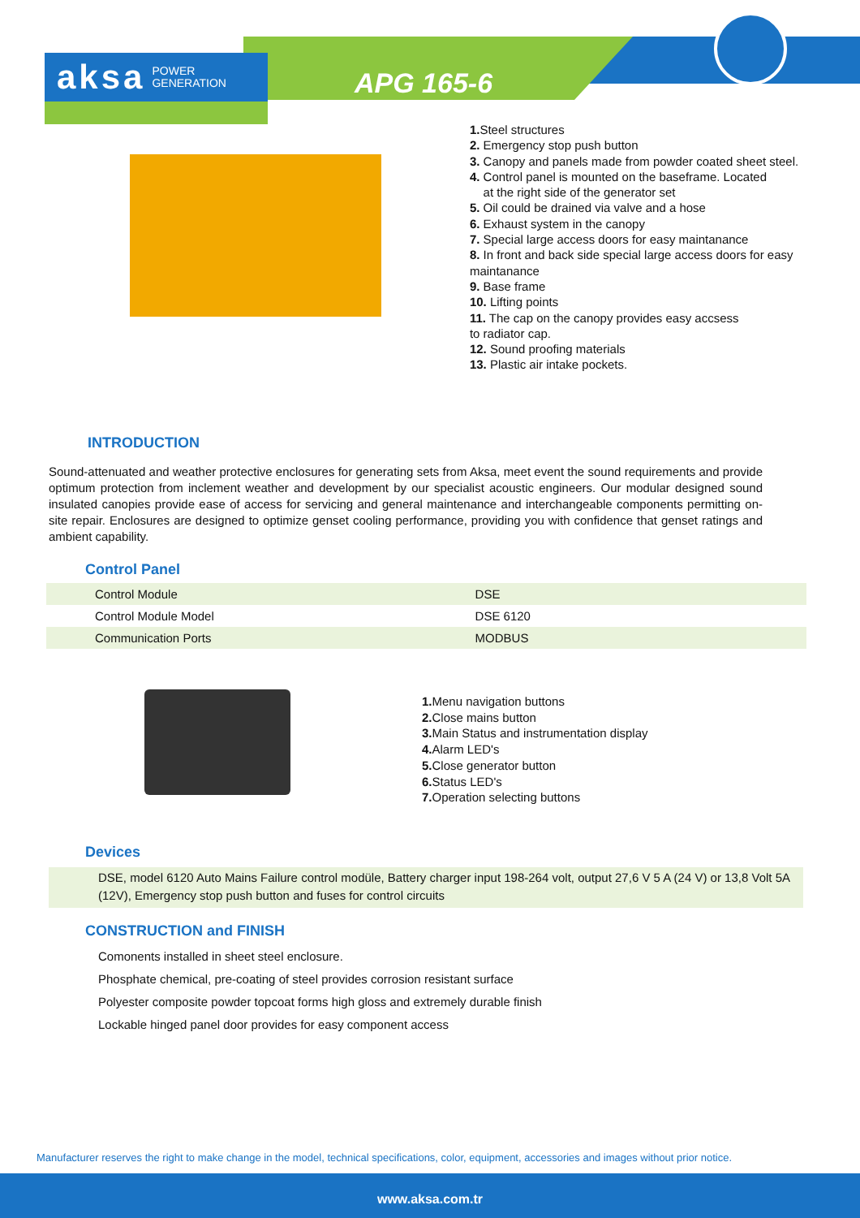aksa POWER
GENERATION
APG 165-6
1. Steel structures
2. Emergency stop push button
3. Canopy and panels made from powder coated sheet steel.
4. Control panel is mounted on the baseframe. Located
at the right side of the generator set
5. Oil could be drained via valve and a hose
6. Exhaust system in the canopy
7. Special large access doors for easy maintanance
8. In front and back side special large access doors for easy maintanance
9. Base frame
10. Lifting points
11. The cap on the canopy provides easy accsess
to radiator cap.
12. Sound proofing materials
13. Plastic air intake pockets.
INTRODUCTION
Sound-attenuated and weather protective enclosures for generating sets from Aksa, meet event the sound requirements and provide optimum protection from inclement weather and development by our specialist acoustic engineers. Our modular designed sound insulated canopies provide ease of access for servicing and general maintenance and interchangeable components permitting on-site repair. Enclosures are designed to optimize genset cooling performance, providing you with confidence that genset ratings and ambient capability.
Control Panel
| Control Module | DSE |
| Control Module Model | DSE 6120 |
| Communication Ports | MODBUS |
1. Menu navigation buttons
2. Close mains button
3. Main Status and instrumentation display
4. Alarm LED's
5. Close generator button
6. Status LED's
7. Operation selecting buttons
Devices
DSE, model 6120 Auto Mains Failure control modüle, Battery charger input 198-264 volt, output 27,6 V 5 A (24 V) or 13,8 Volt 5A (12V), Emergency stop push button and fuses for control circuits
CONSTRUCTION and FINISH
Comonents installed in sheet steel enclosure.
Phosphate chemical, pre-coating of steel provides corrosion resistant surface
Polyester composite powder topcoat forms high gloss and extremely durable finish
Lockable hinged panel door provides for easy component access
Manufacturer reserves the right to make change in the model, technical specifications, color, equipment, accessories and images without prior notice.
www.aksa.com.tr